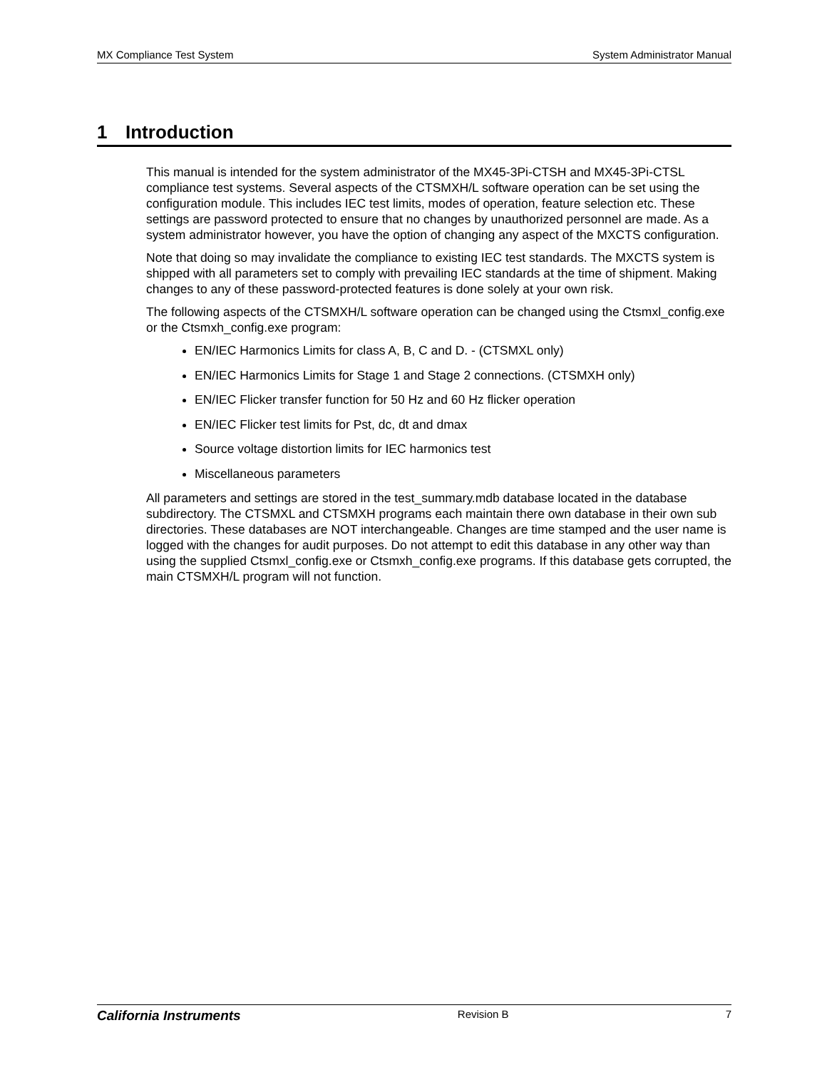MX Compliance Test System System Administrator Manual
1 Introduction
This manual is intended for the system administrator of the MX45-3Pi-CTSH and MX45-3Pi-CTSL compliance test systems. Several aspects of the CTSMXH/L software operation can be set using the configuration module. This includes IEC test limits, modes of operation, feature selection etc. These settings are password protected to ensure that no changes by unauthorized personnel are made. As a system administrator however, you have the option of changing any aspect of the MXCTS configuration.
Note that doing so may invalidate the compliance to existing IEC test standards. The MXCTS system is shipped with all parameters set to comply with prevailing IEC standards at the time of shipment. Making changes to any of these password-protected features is done solely at your own risk.
The following aspects of the CTSMXH/L software operation can be changed using the Ctsmxl_config.exe or the Ctsmxh_config.exe program:
EN/IEC Harmonics Limits for class A, B, C and D. - (CTSMXL only)
EN/IEC Harmonics Limits for Stage 1 and Stage 2 connections. (CTSMXH only)
EN/IEC Flicker transfer function for 50 Hz and 60 Hz flicker operation
EN/IEC Flicker test limits for Pst, dc, dt and dmax
Source voltage distortion limits for IEC harmonics test
Miscellaneous parameters
All parameters and settings are stored in the test_summary.mdb database located in the database subdirectory. The CTSMXL and CTSMXH programs each maintain there own database in their own sub directories. These databases are NOT interchangeable. Changes are time stamped and the user name is logged with the changes for audit purposes. Do not attempt to edit this database in any other way than using the supplied Ctsmxl_config.exe or Ctsmxh_config.exe programs. If this database gets corrupted, the main CTSMXH/L program will not function.
California Instruments Revision B 7